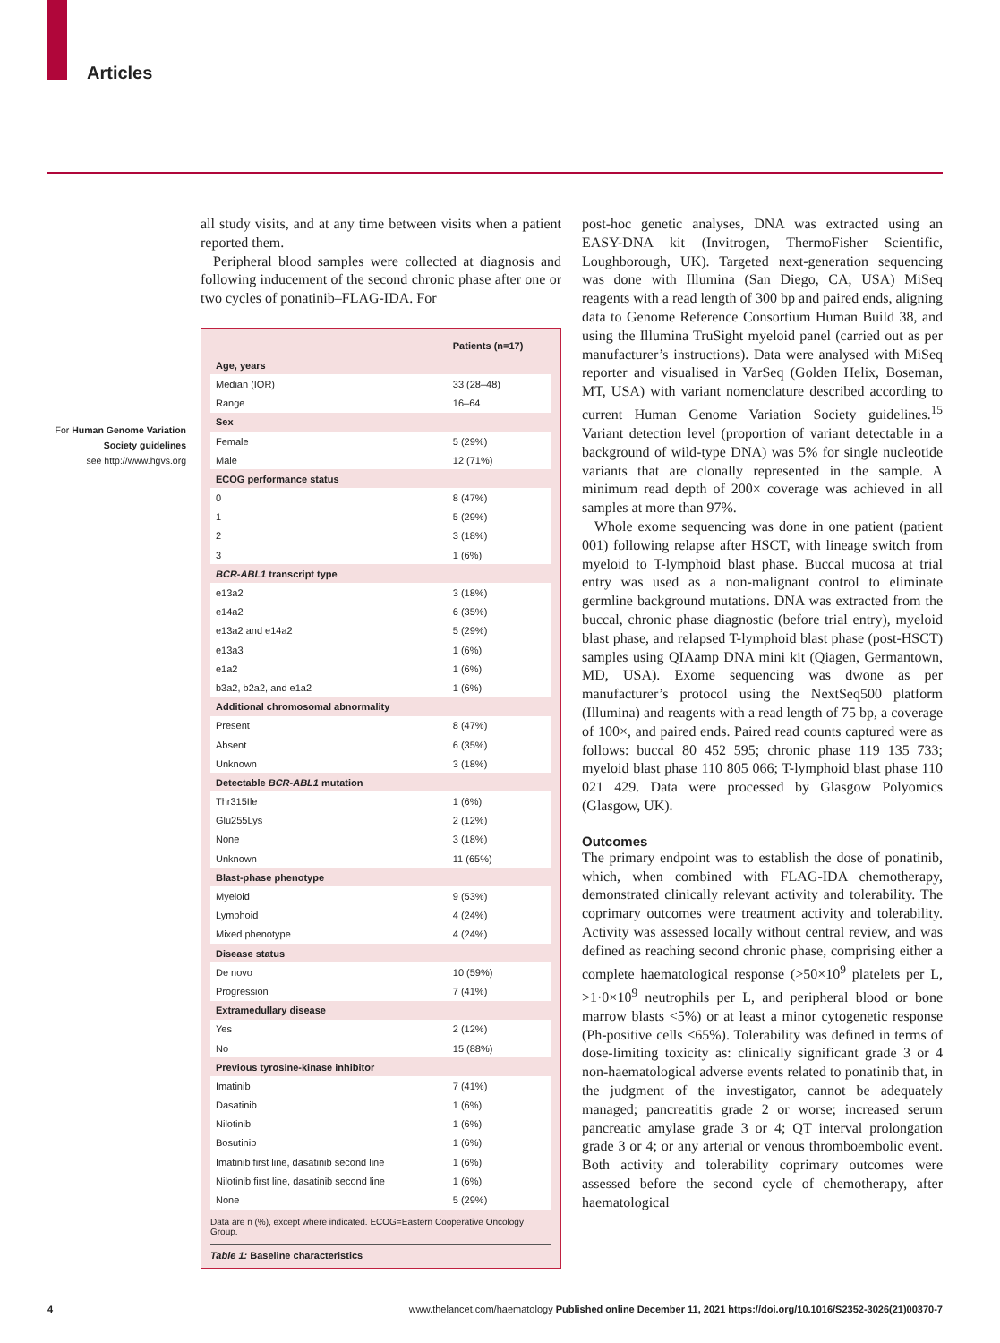Articles
For Human Genome Variation Society guidelines
see http://www.hgvs.org
all study visits, and at any time between visits when a patient reported them.
Peripheral blood samples were collected at diagnosis and following inducement of the second chronic phase after one or two cycles of ponatinib–FLAG-IDA. For
| | Patients (n=17) |
| --- | --- |
| Age, years | |
| Median (IQR) | 33 (28–48) |
| Range | 16–64 |
| Sex | |
| Female | 5 (29%) |
| Male | 12 (71%) |
| ECOG performance status | |
| 0 | 8 (47%) |
| 1 | 5 (29%) |
| 2 | 3 (18%) |
| 3 | 1 (6%) |
| BCR-ABL1 transcript type | |
| e13a2 | 3 (18%) |
| e14a2 | 6 (35%) |
| e13a2 and e14a2 | 5 (29%) |
| e13a3 | 1 (6%) |
| e1a2 | 1 (6%) |
| b3a2, b2a2, and e1a2 | 1 (6%) |
| Additional chromosomal abnormality | |
| Present | 8 (47%) |
| Absent | 6 (35%) |
| Unknown | 3 (18%) |
| Detectable BCR-ABL1 mutation | |
| Thr315Ile | 1 (6%) |
| Glu255Lys | 2 (12%) |
| None | 3 (18%) |
| Unknown | 11 (65%) |
| Blast-phase phenotype | |
| Myeloid | 9 (53%) |
| Lymphoid | 4 (24%) |
| Mixed phenotype | 4 (24%) |
| Disease status | |
| De novo | 10 (59%) |
| Progression | 7 (41%) |
| Extramedullary disease | |
| Yes | 2 (12%) |
| No | 15 (88%) |
| Previous tyrosine-kinase inhibitor | |
| Imatinib | 7 (41%) |
| Dasatinib | 1 (6%) |
| Nilotinib | 1 (6%) |
| Bosutinib | 1 (6%) |
| Imatinib first line, dasatinib second line | 1 (6%) |
| Nilotinib first line, dasatinib second line | 1 (6%) |
| None | 5 (29%) |
Data are n (%), except where indicated. ECOG=Eastern Cooperative Oncology Group.
Table 1: Baseline characteristics
post-hoc genetic analyses, DNA was extracted using an EASY-DNA kit (Invitrogen, ThermoFisher Scientific, Loughborough, UK). Targeted next-generation sequencing was done with Illumina (San Diego, CA, USA) MiSeq reagents with a read length of 300 bp and paired ends, aligning data to Genome Reference Consortium Human Build 38, and using the Illumina TruSight myeloid panel (carried out as per manufacturer’s instructions). Data were analysed with MiSeq reporter and visualised in VarSeq (Golden Helix, Boseman, MT, USA) with variant nomenclature described according to current Human Genome Variation Society guidelines.<sup>15</sup> Variant detection level (proportion of variant detectable in a background of wild-type DNA) was 5% for single nucleotide variants that are clonally represented in the sample. A minimum read depth of 200× coverage was achieved in all samples at more than 97%.
Whole exome sequencing was done in one patient (patient 001) following relapse after HSCT, with lineage switch from myeloid to T-lymphoid blast phase. Buccal mucosa at trial entry was used as a non-malignant control to eliminate germline background mutations. DNA was extracted from the buccal, chronic phase diagnostic (before trial entry), myeloid blast phase, and relapsed T-lymphoid blast phase (post-HSCT) samples using QIAamp DNA mini kit (Qiagen, Germantown, MD, USA). Exome sequencing was dwone as per manufacturer’s protocol using the NextSeq500 platform (Illumina) and reagents with a read length of 75 bp, a coverage of 100×, and paired ends. Paired read counts captured were as follows: buccal 80 452 595; chronic phase 119 135 733; myeloid blast phase 110 805 066; T-lymphoid blast phase 110 021 429. Data were processed by Glasgow Polyomics (Glasgow, UK).
Outcomes
The primary endpoint was to establish the dose of ponatinib, which, when combined with FLAG-IDA chemotherapy, demonstrated clinically relevant activity and tolerability. The coprimary outcomes were treatment activity and tolerability. Activity was assessed locally without central review, and was defined as reaching second chronic phase, comprising either a complete haematological response (>50×10<sup>9</sup> platelets per L, >1·0×10<sup>9</sup> neutrophils per L, and peripheral blood or bone marrow blasts <5%) or at least a minor cytogenetic response (Ph-positive cells ≤65%). Tolerability was defined in terms of dose-limiting toxicity as: clinically significant grade 3 or 4 non-haematological adverse events related to ponatinib that, in the judgment of the investigator, cannot be adequately managed; pancreatitis grade 2 or worse; increased serum pancreatic amylase grade 3 or 4; QT interval prolongation grade 3 or 4; or any arterial or venous thromboembolic event. Both activity and tolerability coprimary outcomes were assessed before the second cycle of chemotherapy, after haematological
4 www.thelancet.com/haematology Published online December 11, 2021 https://doi.org/10.1016/S2352-3026(21)00370-7